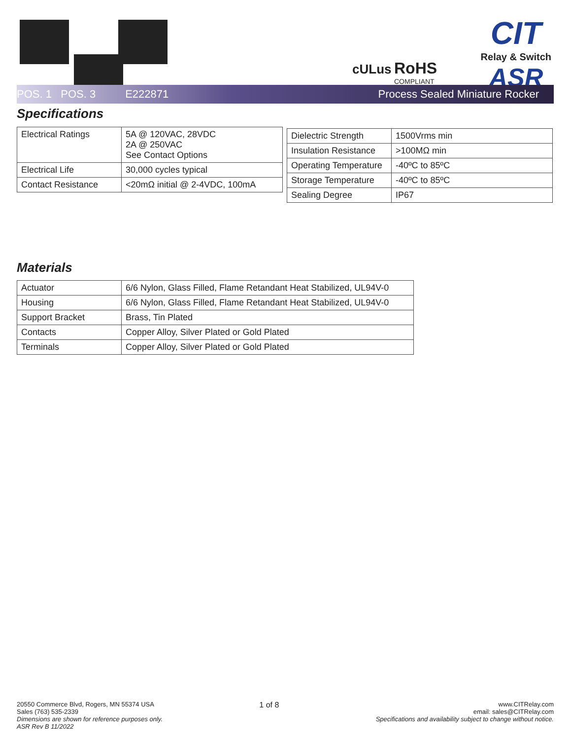cULus
RoHS
COMPLIANT
CIT
Relay & Switch
ASR
POS. 1 POS. 3 E222871 Process Sealed Miniature Rocker
Specifications
| Electrical Ratings | 5A @ 120VAC, 28VDC 2A @ 250VAC See Contact Options |
| Electrical Life | 30,000 cycles typical |
| Contact Resistance | <20mΩ initial @ 2-4VDC, 100mA |
| Dielectric Strength | 1500Vrms min |
| Insulation Resistance | >100MΩ min |
| Operating Temperature | -40ºC to 85ºC |
| Storage Temperature | -40ºC to 85ºC |
| Sealing Degree | IP67 |
Materials
| Actuator | 6/6 Nylon, Glass Filled, Flame Retandant Heat Stabilized, UL94V-0 |
| Housing | 6/6 Nylon, Glass Filled, Flame Retandant Heat Stabilized, UL94V-0 |
| Support Bracket | Brass, Tin Plated |
| Contacts | Copper Alloy, Silver Plated or Gold Plated |
| Terminals | Copper Alloy, Silver Plated or Gold Plated |
20550 Commerce Blvd, Rogers, MN 55374 USA
Sales (763) 535-2339
Dimensions are shown for reference purposes only.
ASR Rev B 11/2022
1 of 8
www.CITRelay.com
email: sales@CITRelay.com
Specifications and availability subject to change without notice.